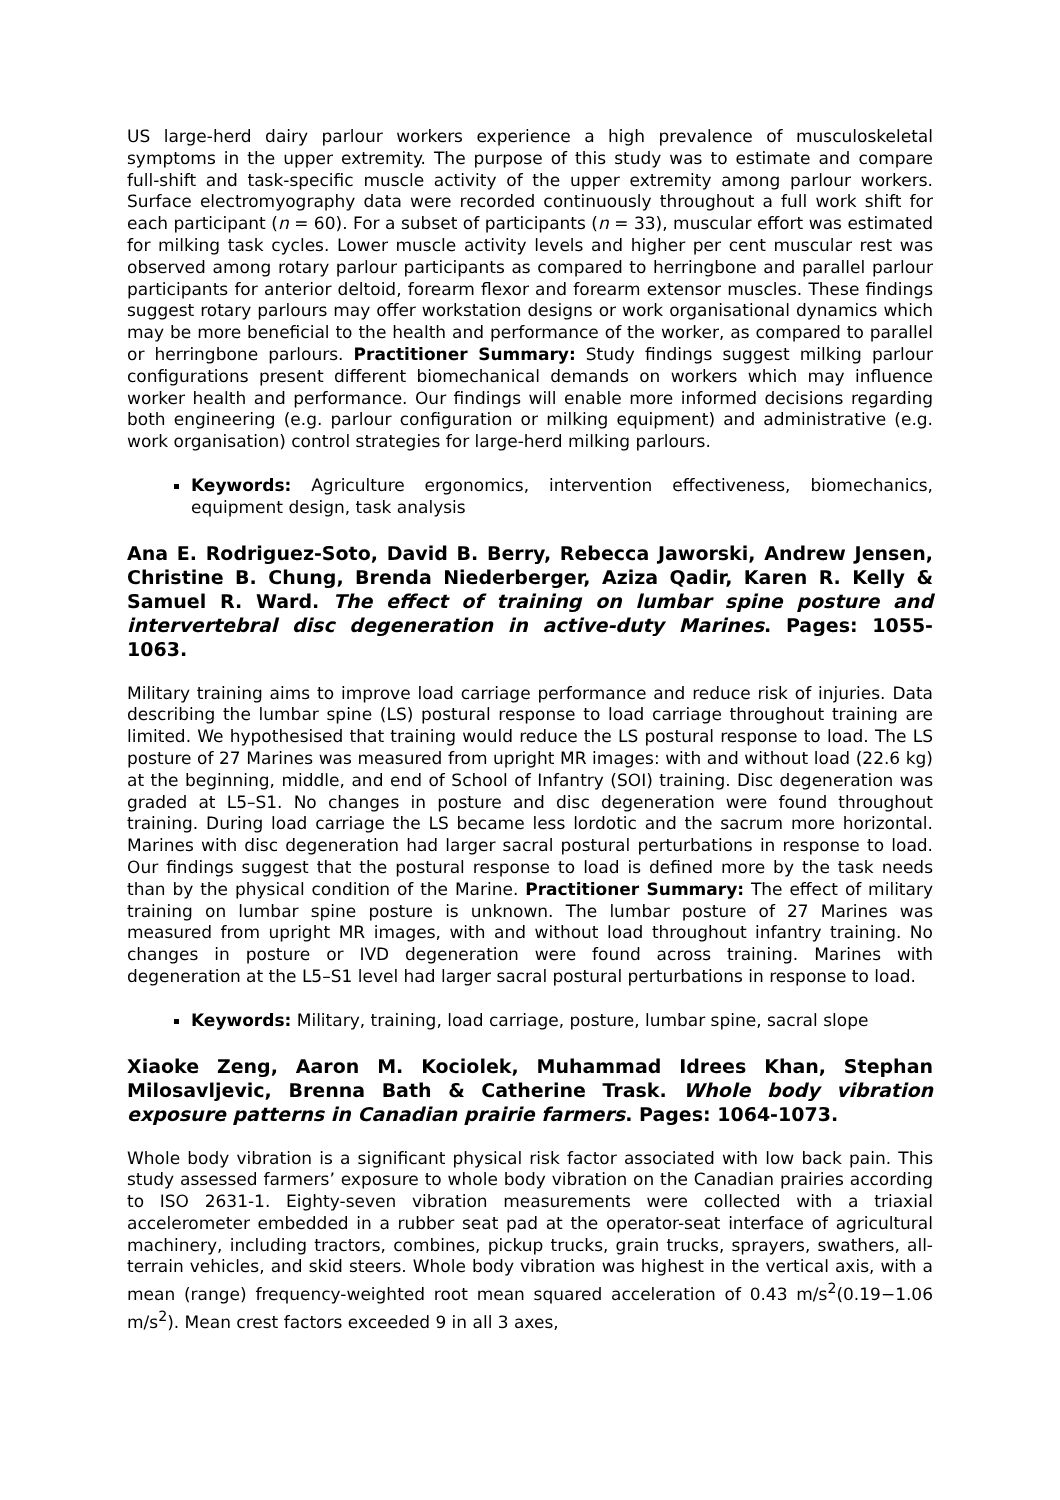US large-herd dairy parlour workers experience a high prevalence of musculoskeletal symptoms in the upper extremity. The purpose of this study was to estimate and compare full-shift and task-specific muscle activity of the upper extremity among parlour workers. Surface electromyography data were recorded continuously throughout a full work shift for each participant (n = 60). For a subset of participants (n = 33), muscular effort was estimated for milking task cycles. Lower muscle activity levels and higher per cent muscular rest was observed among rotary parlour participants as compared to herringbone and parallel parlour participants for anterior deltoid, forearm flexor and forearm extensor muscles. These findings suggest rotary parlours may offer workstation designs or work organisational dynamics which may be more beneficial to the health and performance of the worker, as compared to parallel or herringbone parlours. Practitioner Summary: Study findings suggest milking parlour configurations present different biomechanical demands on workers which may influence worker health and performance. Our findings will enable more informed decisions regarding both engineering (e.g. parlour configuration or milking equipment) and administrative (e.g. work organisation) control strategies for large-herd milking parlours.
Keywords: Agriculture ergonomics, intervention effectiveness, biomechanics, equipment design, task analysis
Ana E. Rodriguez-Soto, David B. Berry, Rebecca Jaworski, Andrew Jensen, Christine B. Chung, Brenda Niederberger, Aziza Qadir, Karen R. Kelly & Samuel R. Ward. The effect of training on lumbar spine posture and intervertebral disc degeneration in active-duty Marines. Pages: 1055-1063.
Military training aims to improve load carriage performance and reduce risk of injuries. Data describing the lumbar spine (LS) postural response to load carriage throughout training are limited. We hypothesised that training would reduce the LS postural response to load. The LS posture of 27 Marines was measured from upright MR images: with and without load (22.6 kg) at the beginning, middle, and end of School of Infantry (SOI) training. Disc degeneration was graded at L5–S1. No changes in posture and disc degeneration were found throughout training. During load carriage the LS became less lordotic and the sacrum more horizontal. Marines with disc degeneration had larger sacral postural perturbations in response to load. Our findings suggest that the postural response to load is defined more by the task needs than by the physical condition of the Marine. Practitioner Summary: The effect of military training on lumbar spine posture is unknown. The lumbar posture of 27 Marines was measured from upright MR images, with and without load throughout infantry training. No changes in posture or IVD degeneration were found across training. Marines with degeneration at the L5–S1 level had larger sacral postural perturbations in response to load.
Keywords: Military, training, load carriage, posture, lumbar spine, sacral slope
Xiaoke Zeng, Aaron M. Kociolek, Muhammad Idrees Khan, Stephan Milosavljevic, Brenna Bath & Catherine Trask. Whole body vibration exposure patterns in Canadian prairie farmers. Pages: 1064-1073.
Whole body vibration is a significant physical risk factor associated with low back pain. This study assessed farmers’ exposure to whole body vibration on the Canadian prairies according to ISO 2631-1. Eighty-seven vibration measurements were collected with a triaxial accelerometer embedded in a rubber seat pad at the operator-seat interface of agricultural machinery, including tractors, combines, pickup trucks, grain trucks, sprayers, swathers, all-terrain vehicles, and skid steers. Whole body vibration was highest in the vertical axis, with a mean (range) frequency-weighted root mean squared acceleration of 0.43 m/s<sup>2</sup>(0.19−1.06 m/s<sup>2</sup>). Mean crest factors exceeded 9 in all 3 axes,